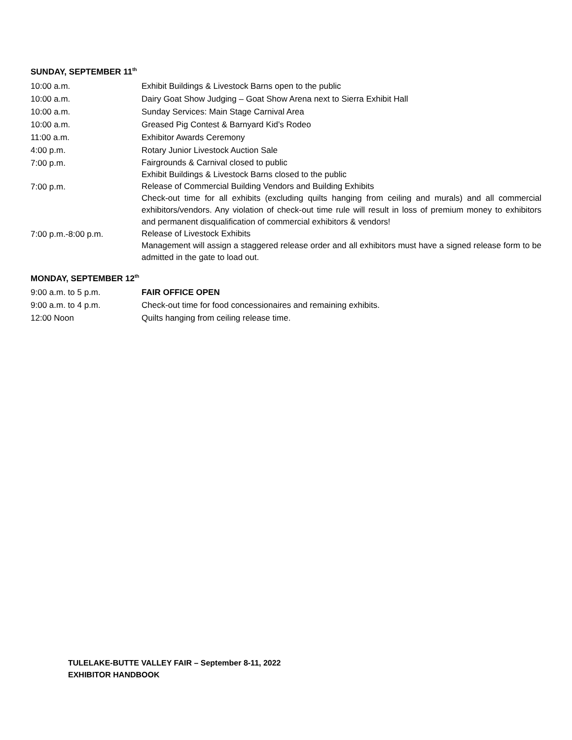SUNDAY, SEPTEMBER 11<sup>th</sup>
10:00 a.m. Exhibit Buildings & Livestock Barns open to the public
10:00 a.m. Dairy Goat Show Judging – Goat Show Arena next to Sierra Exhibit Hall
10:00 a.m. Sunday Services: Main Stage Carnival Area
10:00 a.m. Greased Pig Contest & Barnyard Kid’s Rodeo
11:00 a.m. Exhibitor Awards Ceremony
4:00 p.m. Rotary Junior Livestock Auction Sale
7:00 p.m.
Fairgrounds & Carnival closed to public
Exhibit Buildings & Livestock Barns closed to the public
7:00 p.m.
Release of Commercial Building Vendors and Building Exhibits
Check-out time for all exhibits (excluding quilts hanging from ceiling and murals) and all commercial exhibitors/vendors. Any violation of check-out time rule will result in loss of premium money to exhibitors and permanent disqualification of commercial exhibitors & vendors!
7:00 p.m.-8:00 p.m.
Release of Livestock Exhibits
Management will assign a staggered release order and all exhibitors must have a signed release form to be admitted in the gate to load out.
MONDAY, SEPTEMBER 12<sup>th</sup>
9:00 a.m. to 5 p.m. FAIR OFFICE OPEN
9:00 a.m. to 4 p.m. Check-out time for food concessionaires and remaining exhibits.
12:00 Noon Quilts hanging from ceiling release time.
TULELAKE-BUTTE VALLEY FAIR – September 8-11, 2022
EXHIBITOR HANDBOOK